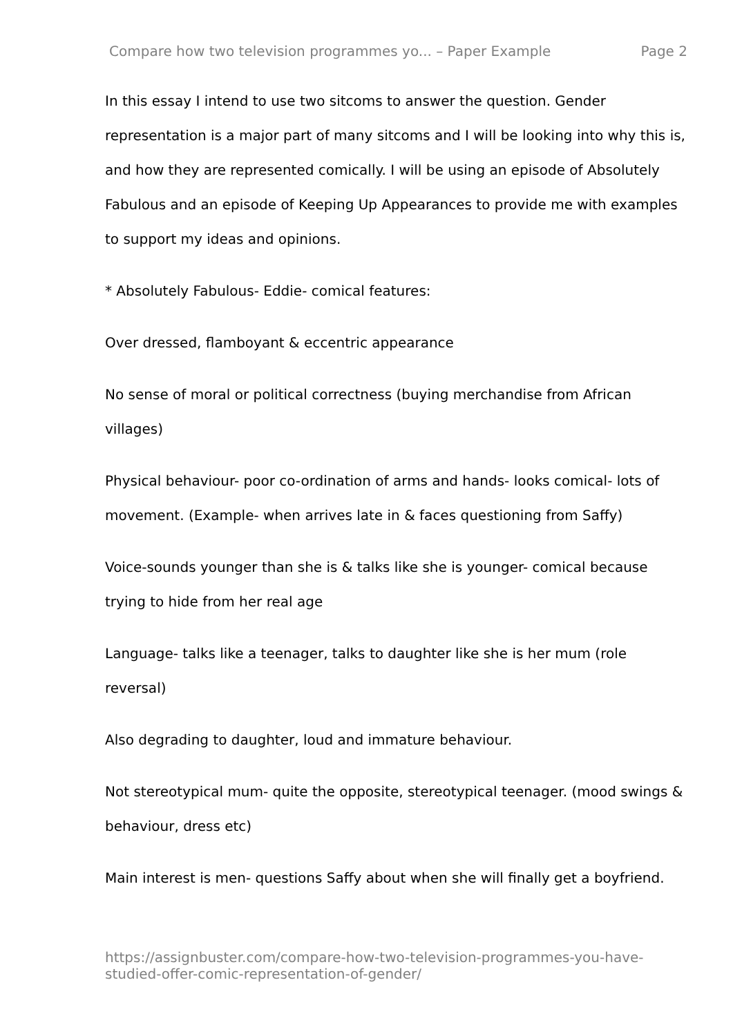Compare how two television programmes yo... – Paper Example Page 2
In this essay I intend to use two sitcoms to answer the question. Gender representation is a major part of many sitcoms and I will be looking into why this is, and how they are represented comically. I will be using an episode of Absolutely Fabulous and an episode of Keeping Up Appearances to provide me with examples to support my ideas and opinions.
* Absolutely Fabulous- Eddie- comical features:
Over dressed, flamboyant & eccentric appearance
No sense of moral or political correctness (buying merchandise from African villages)
Physical behaviour- poor co-ordination of arms and hands- looks comical- lots of movement. (Example- when arrives late in & faces questioning from Saffy)
Voice-sounds younger than she is & talks like she is younger- comical because trying to hide from her real age
Language- talks like a teenager, talks to daughter like she is her mum (role reversal)
Also degrading to daughter, loud and immature behaviour.
Not stereotypical mum- quite the opposite, stereotypical teenager. (mood swings & behaviour, dress etc)
Main interest is men- questions Saffy about when she will finally get a boyfriend.
https://assignbuster.com/compare-how-two-television-programmes-you-have-studied-offer-comic-representation-of-gender/